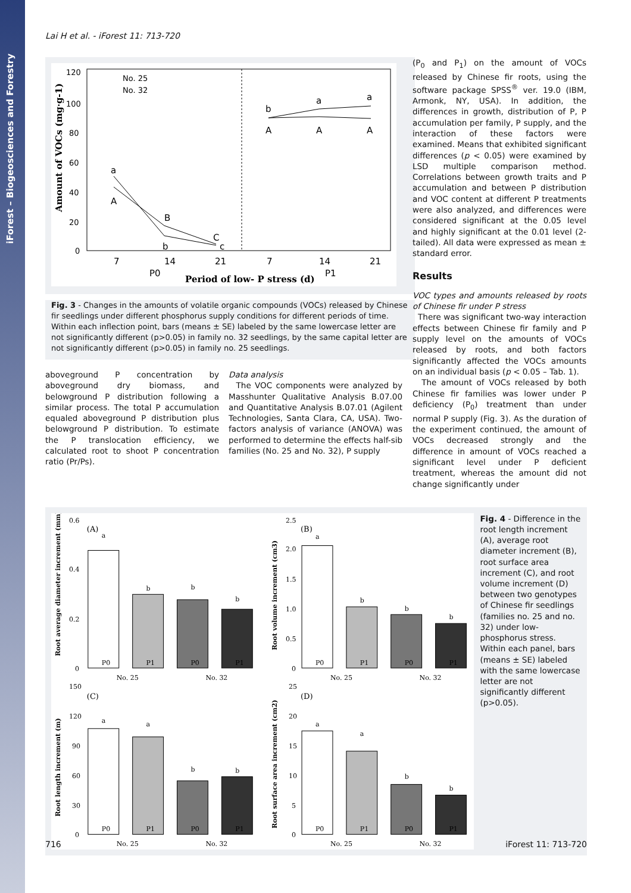iForest – Biogeosciences and Forestry
Lai H et al. - iForest 11: 713-720
120
100
80
60
40
20
0
7
14
21
7
14
21
P0
P1
Period of low- P stress (d)
Amount of VOCs (mg·g-1)
No. 25
No. 32
a
A
B
b
C
c
b
A
a
A
a
A
Fig. 3 - Changes in the amounts of volatile organic compounds (VOCs) released by Chinese fir seedlings under different phosphorus supply conditions for different periods of time. Within each inflection point, bars (means ± SE) labeled by the same lowercase letter are not significantly different (p>0.05) in family no. 32 seedlings, by the same capital letter are not significantly different (p>0.05) in family no. 25 seedlings.
aboveground P concentration by aboveground dry biomass, and belowground P distribution following a similar process. The total P accumulation equaled aboveground P distribution plus belowground P distribution. To estimate the P translocation efficiency, we calculated root to shoot P concentration ratio (Pr/Ps).
Data analysis
The VOC components were analyzed by Masshunter Qualitative Analysis B.07.00 and Quantitative Analysis B.07.01 (Agilent Technologies, Santa Clara, CA, USA). Two-factors analysis of variance (ANOVA) was performed to determine the effects half-sib families (No. 25 and No. 32), P supply
(P<sub>0</sub> and P<sub>1</sub>) on the amount of VOCs released by Chinese fir roots, using the software package SPSS<sup>®</sup> ver. 19.0 (IBM, Armonk, NY, USA). In addition, the differences in growth, distribution of P, P accumulation per family, P supply, and the interaction of these factors were examined. Means that exhibited significant differences (p < 0.05) were examined by LSD multiple comparison method. Correlations between growth traits and P accumulation and between P distribution and VOC content at different P treatments were also analyzed, and differences were considered significant at the 0.05 level and highly significant at the 0.01 level (2-tailed). All data were expressed as mean ± standard error.
Results
VOC types and amounts released by roots of Chinese fir under P stress
There was significant two-way interaction effects between Chinese fir family and P supply level on the amounts of VOCs released by roots, and both factors significantly affected the VOCs amounts on an individual basis (p < 0.05 – Tab. 1).
The amount of VOCs released by both Chinese fir families was lower under P deficiency (P<sub>0</sub>) treatment than under normal P supply (Fig. 3). As the duration of the experiment continued, the amount of VOCs decreased strongly and the difference in amount of VOCs reached a significant level under P deficient treatment, whereas the amount did not change significantly under
(A)
(B)
(C)
(D)
Root average diameter increment (mm)
Root volume increment (cm3)
Root length increment (m)
Root surface area increment (cm2)
0.6
0.4
0.2
0
2.5
2.0
1.5
1.0
0.5
0
150
120
90
60
30
0
25
20
15
10
5
0
a
b
b
b
a
b
b
b
a
a
b
b
a
a
b
b
P0
P1
P0
P1
P0
P1
P0
P1
P0
P1
P0
P1
P0
P1
P0
P1
No. 25
No. 32
No. 25
No. 32
No. 25
No. 32
No. 25
No. 32
Fig. 4 - Difference in the root length increment (A), average root diameter increment (B), root surface area increment (C), and root volume increment (D) between two genotypes of Chinese fir seedlings (families no. 25 and no. 32) under low-phosphorus stress. Within each panel, bars (means ± SE) labeled with the same lowercase letter are not significantly different (p>0.05).
716 iForest 11: 713-720